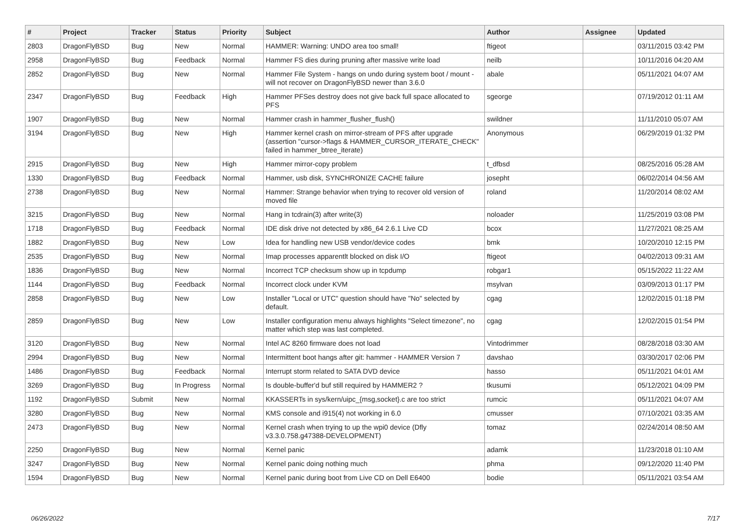| # | Project | Tracker | Status | Priority | Subject | Author | Assignee | Updated |
| --- | --- | --- | --- | --- | --- | --- | --- | --- |
| 2803 | DragonFlyBSD | Bug | New | Normal | HAMMER: Warning: UNDO area too small! | ftigeot | | 03/11/2015 03:42 PM |
| 2958 | DragonFlyBSD | Bug | Feedback | Normal | Hammer FS dies during pruning after massive write load | neilb | | 10/11/2016 04:20 AM |
| 2852 | DragonFlyBSD | Bug | New | Normal | Hammer File System - hangs on undo during system boot / mount - will not recover on DragonFlyBSD newer than 3.6.0 | abale | | 05/11/2021 04:07 AM |
| 2347 | DragonFlyBSD | Bug | Feedback | High | Hammer PFSes destroy does not give back full space allocated to PFS | sgeorge | | 07/19/2012 01:11 AM |
| 1907 | DragonFlyBSD | Bug | New | Normal | Hammer crash in hammer_flusher_flush() | swildner | | 11/11/2010 05:07 AM |
| 3194 | DragonFlyBSD | Bug | New | High | Hammer kernel crash on mirror-stream of PFS after upgrade (assertion "cursor->flags & HAMMER_CURSOR_ITERATE_CHECK" failed in hammer_btree_iterate) | Anonymous | | 06/29/2019 01:32 PM |
| 2915 | DragonFlyBSD | Bug | New | High | Hammer mirror-copy problem | t_dfbsd | | 08/25/2016 05:28 AM |
| 1330 | DragonFlyBSD | Bug | Feedback | Normal | Hammer, usb disk, SYNCHRONIZE CACHE failure | josepht | | 06/02/2014 04:56 AM |
| 2738 | DragonFlyBSD | Bug | New | Normal | Hammer: Strange behavior when trying to recover old version of moved file | roland | | 11/20/2014 08:02 AM |
| 3215 | DragonFlyBSD | Bug | New | Normal | Hang in tcdrain(3) after write(3) | noloader | | 11/25/2019 03:08 PM |
| 1718 | DragonFlyBSD | Bug | Feedback | Normal | IDE disk drive not detected by x86_64 2.6.1 Live CD | bcox | | 11/27/2021 08:25 AM |
| 1882 | DragonFlyBSD | Bug | New | Low | Idea for handling new USB vendor/device codes | bmk | | 10/20/2010 12:15 PM |
| 2535 | DragonFlyBSD | Bug | New | Normal | Imap processes apparentlt blocked on disk I/O | ftigeot | | 04/02/2013 09:31 AM |
| 1836 | DragonFlyBSD | Bug | New | Normal | Incorrect TCP checksum show up in tcpdump | robgar1 | | 05/15/2022 11:22 AM |
| 1144 | DragonFlyBSD | Bug | Feedback | Normal | Incorrect clock under KVM | msylvan | | 03/09/2013 01:17 PM |
| 2858 | DragonFlyBSD | Bug | New | Low | Installer "Local or UTC" question should have "No" selected by default. | cgag | | 12/02/2015 01:18 PM |
| 2859 | DragonFlyBSD | Bug | New | Low | Installer configuration menu always highlights "Select timezone", no matter which step was last completed. | cgag | | 12/02/2015 01:54 PM |
| 3120 | DragonFlyBSD | Bug | New | Normal | Intel AC 8260 firmware does not load | Vintodrimmer | | 08/28/2018 03:30 AM |
| 2994 | DragonFlyBSD | Bug | New | Normal | Intermittent boot hangs after git: hammer - HAMMER Version 7 | davshao | | 03/30/2017 02:06 PM |
| 1486 | DragonFlyBSD | Bug | Feedback | Normal | Interrupt storm related to SATA DVD device | hasso | | 05/11/2021 04:01 AM |
| 3269 | DragonFlyBSD | Bug | In Progress | Normal | Is double-buffer'd buf still required by HAMMER2 ? | tkusumi | | 05/12/2021 04:09 PM |
| 1192 | DragonFlyBSD | Submit | New | Normal | KKASSERTs in sys/kern/uipc_{msg,socket}.c are too strict | rumcic | | 05/11/2021 04:07 AM |
| 3280 | DragonFlyBSD | Bug | New | Normal | KMS console and i915(4) not working in 6.0 | cmusser | | 07/10/2021 03:35 AM |
| 2473 | DragonFlyBSD | Bug | New | Normal | Kernel crash when trying to up the wpi0 device (Dfly v3.3.0.758.g47388-DEVELOPMENT) | tomaz | | 02/24/2014 08:50 AM |
| 2250 | DragonFlyBSD | Bug | New | Normal | Kernel panic | adamk | | 11/23/2018 01:10 AM |
| 3247 | DragonFlyBSD | Bug | New | Normal | Kernel panic doing nothing much | phma | | 09/12/2020 11:40 PM |
| 1594 | DragonFlyBSD | Bug | New | Normal | Kernel panic during boot from Live CD on Dell E6400 | bodie | | 05/11/2021 03:54 AM |
06/26/2022 7/17